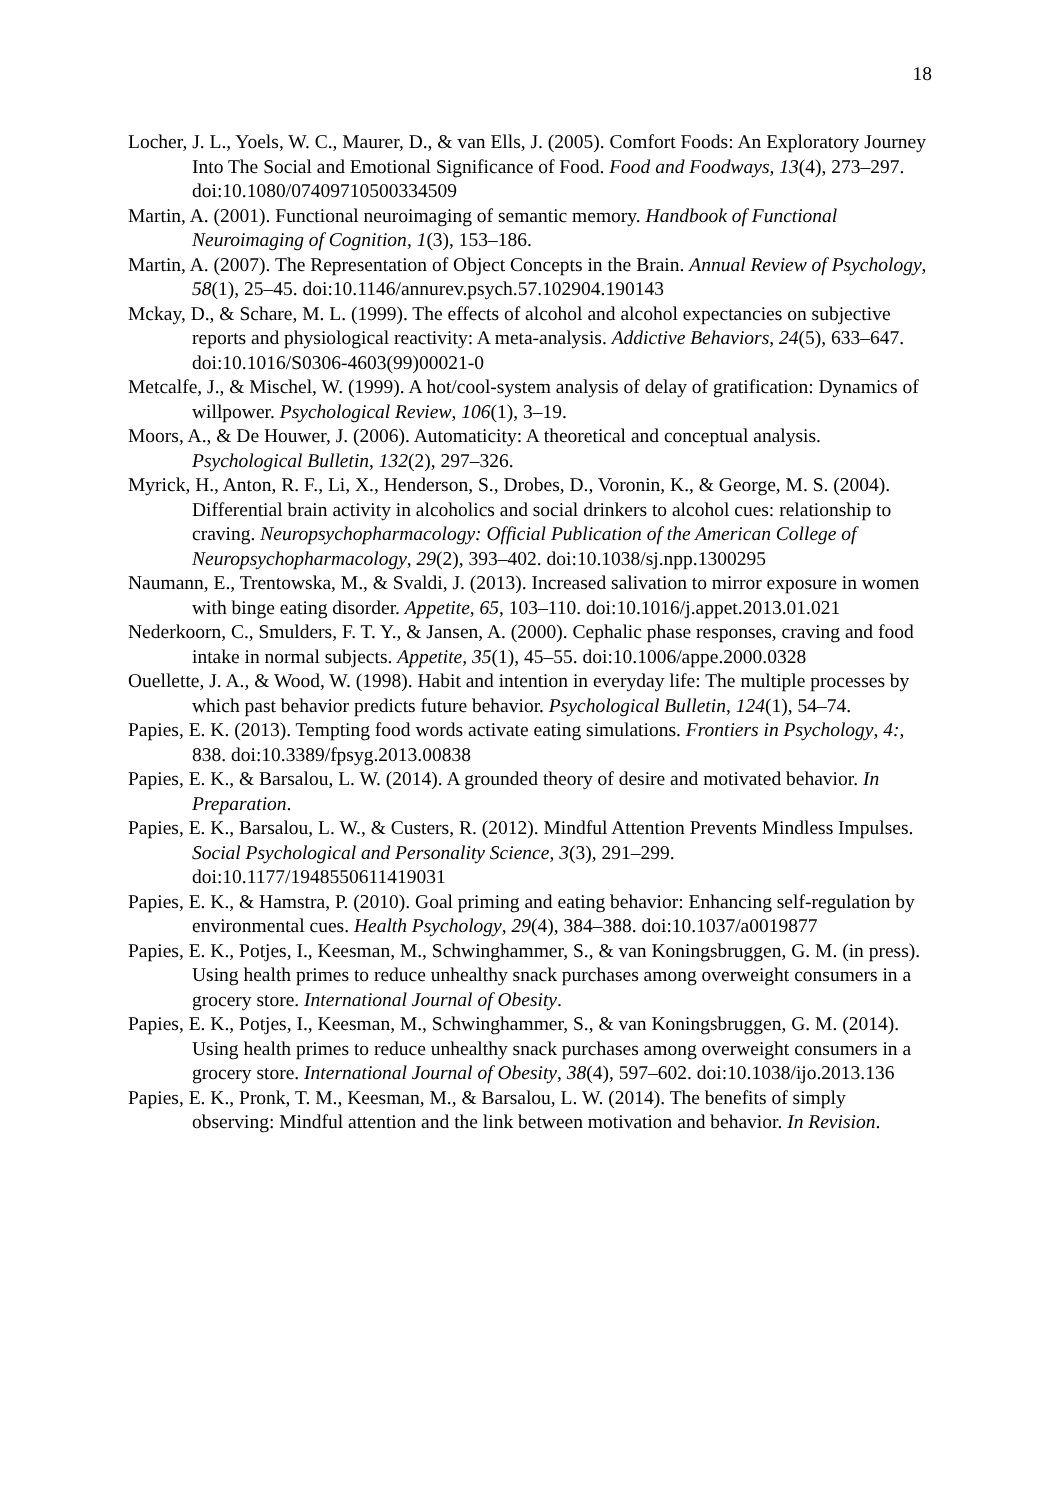18
Locher, J. L., Yoels, W. C., Maurer, D., & van Ells, J. (2005). Comfort Foods: An Exploratory Journey Into The Social and Emotional Significance of Food. Food and Foodways, 13(4), 273–297. doi:10.1080/07409710500334509
Martin, A. (2001). Functional neuroimaging of semantic memory. Handbook of Functional Neuroimaging of Cognition, 1(3), 153–186.
Martin, A. (2007). The Representation of Object Concepts in the Brain. Annual Review of Psychology, 58(1), 25–45. doi:10.1146/annurev.psych.57.102904.190143
Mckay, D., & Schare, M. L. (1999). The effects of alcohol and alcohol expectancies on subjective reports and physiological reactivity: A meta-analysis. Addictive Behaviors, 24(5), 633–647. doi:10.1016/S0306-4603(99)00021-0
Metcalfe, J., & Mischel, W. (1999). A hot/cool-system analysis of delay of gratification: Dynamics of willpower. Psychological Review, 106(1), 3–19.
Moors, A., & De Houwer, J. (2006). Automaticity: A theoretical and conceptual analysis. Psychological Bulletin, 132(2), 297–326.
Myrick, H., Anton, R. F., Li, X., Henderson, S., Drobes, D., Voronin, K., & George, M. S. (2004). Differential brain activity in alcoholics and social drinkers to alcohol cues: relationship to craving. Neuropsychopharmacology: Official Publication of the American College of Neuropsychopharmacology, 29(2), 393–402. doi:10.1038/sj.npp.1300295
Naumann, E., Trentowska, M., & Svaldi, J. (2013). Increased salivation to mirror exposure in women with binge eating disorder. Appetite, 65, 103–110. doi:10.1016/j.appet.2013.01.021
Nederkoorn, C., Smulders, F. T. Y., & Jansen, A. (2000). Cephalic phase responses, craving and food intake in normal subjects. Appetite, 35(1), 45–55. doi:10.1006/appe.2000.0328
Ouellette, J. A., & Wood, W. (1998). Habit and intention in everyday life: The multiple processes by which past behavior predicts future behavior. Psychological Bulletin, 124(1), 54–74.
Papies, E. K. (2013). Tempting food words activate eating simulations. Frontiers in Psychology, 4:, 838. doi:10.3389/fpsyg.2013.00838
Papies, E. K., & Barsalou, L. W. (2014). A grounded theory of desire and motivated behavior. In Preparation.
Papies, E. K., Barsalou, L. W., & Custers, R. (2012). Mindful Attention Prevents Mindless Impulses. Social Psychological and Personality Science, 3(3), 291–299. doi:10.1177/1948550611419031
Papies, E. K., & Hamstra, P. (2010). Goal priming and eating behavior: Enhancing self-regulation by environmental cues. Health Psychology, 29(4), 384–388. doi:10.1037/a0019877
Papies, E. K., Potjes, I., Keesman, M., Schwinghammer, S., & van Koningsbruggen, G. M. (in press). Using health primes to reduce unhealthy snack purchases among overweight consumers in a grocery store. International Journal of Obesity.
Papies, E. K., Potjes, I., Keesman, M., Schwinghammer, S., & van Koningsbruggen, G. M. (2014). Using health primes to reduce unhealthy snack purchases among overweight consumers in a grocery store. International Journal of Obesity, 38(4), 597–602. doi:10.1038/ijo.2013.136
Papies, E. K., Pronk, T. M., Keesman, M., & Barsalou, L. W. (2014). The benefits of simply observing: Mindful attention and the link between motivation and behavior. In Revision.